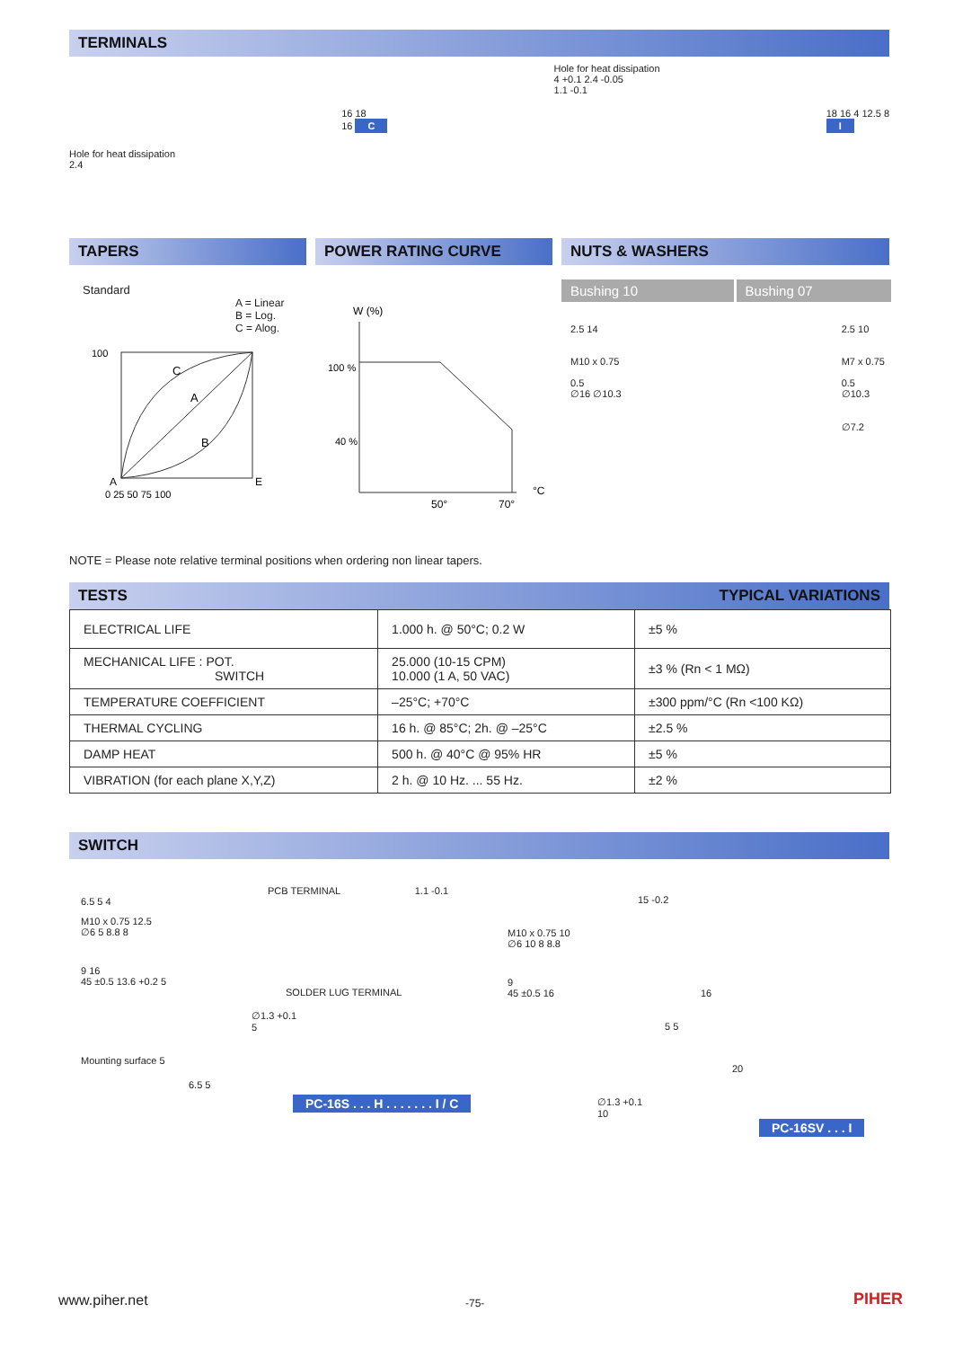TERMINALS
Hole for heat dissipation
2.4
16 18
16 C
Hole for heat dissipation
4 +0.1 2.4 -0.05
1.1 -0.1
18 16 4 12.5 8
I
TAPERS POWER RATING CURVE NUTS & WASHERS
Standard
A = Linear
B = Log.
C = Alog.
100
C
A
B
A
E
0 25 50 75 100
W (%)
100 %
40 %
50°
70°
°C
Bushing 10 Bushing 07
2.5 14
M10 x 0.75
0.5
∅16 ∅10.3
2.5 10
M7 x 0.75
0.5
∅10.3
∅7.2
NOTE = Please note relative terminal positions when ordering non linear tapers.
TESTS TYPICAL VARIATIONS
| ELECTRICAL LIFE | 1.000 h. @ 50°C; 0.2 W | ±5 % |
| MECHANICAL LIFE : POT. SWITCH | 25.000 (10-15 CPM) 10.000 (1 A, 50 VAC) | ±3 % (Rn < 1 MΩ) |
| TEMPERATURE COEFFICIENT | –25°C; +70°C | ±300 ppm/°C (Rn <100 KΩ) |
| THERMAL CYCLING | 16 h. @ 85°C; 2h. @ –25°C | ±2.5 % |
| DAMP HEAT | 500 h. @ 40°C @ 95% HR | ±5 % |
| VIBRATION (for each plane X,Y,Z) | 2 h. @ 10 Hz. ... 55 Hz. | ±2 % |
SWITCH
PCB TERMINAL 1.1 -0.1
6.5 5 4
M10 x 0.75 12.5
∅6 5 8.8 8
9 16
45 ±0.5 13.6 +0.2 5
SOLDER LUG TERMINAL
∅1.3 +0.1
5
Mounting surface 5
6.5 5
PC-16S . . . H . . . . . . . I / C
15 -0.2
M10 x 0.75 10
∅6 10 8 8.8
9
45 ±0.5 16 16
5 5
20
∅1.3 +0.1
10
PC-16SV . . . I
www.piher.net -75- PIHER